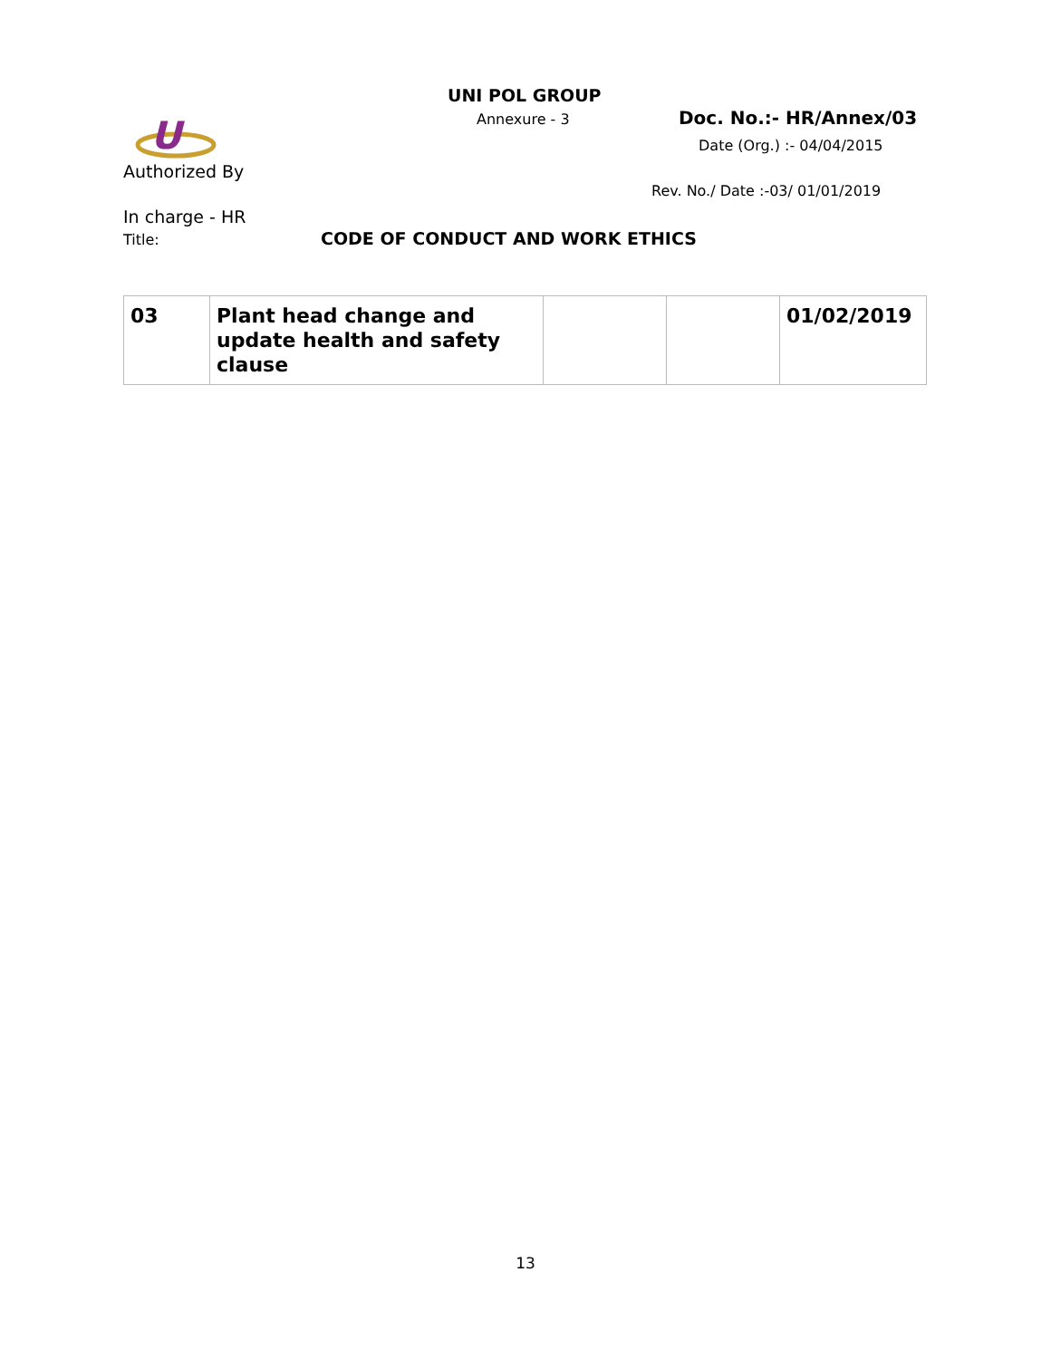UNI POL GROUP
Annexure - 3 Doc. No.:- HR/Annex/03
U
Authorized By
Date (Org.) :- 04/04/2015
Rev. No./ Date :-03/ 01/01/2019
In charge - HR
Title: CODE OF CONDUCT AND WORK ETHICS
| 03 | Plant head change and update health and safety clause | | | 01/02/2019 |
13